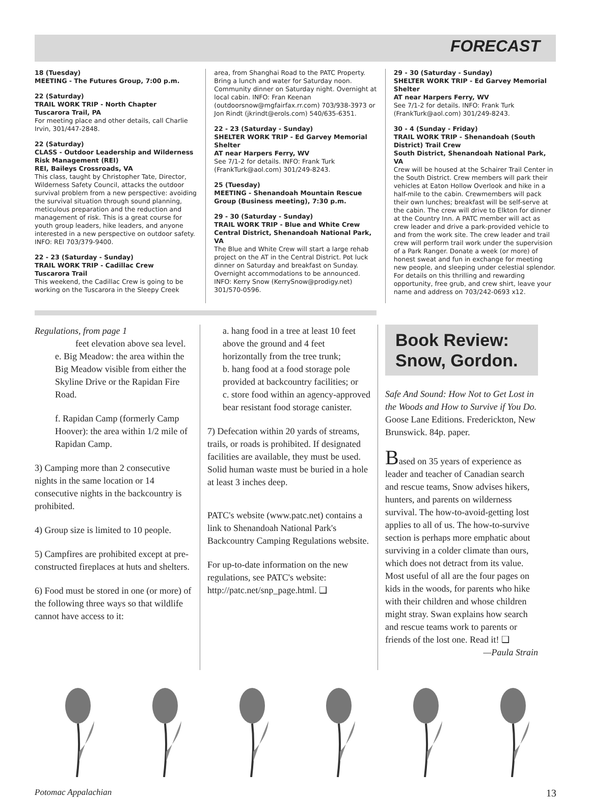FORECAST
18 (Tuesday)
MEETING - The Futures Group, 7:00 p.m.
22 (Saturday)
TRAIL WORK TRIP - North Chapter
Tuscarora Trail, PA
For meeting place and other details, call Charlie Irvin, 301/447-2848.
22 (Saturday)
CLASS - Outdoor Leadership and Wilderness Risk Management (REI)
REI, Baileys Crossroads, VA
This class, taught by Christopher Tate, Director, Wilderness Safety Council, attacks the outdoor survival problem from a new perspective: avoiding the survival situation through sound planning, meticulous preparation and the reduction and management of risk. This is a great course for youth group leaders, hike leaders, and anyone interested in a new perspective on outdoor safety. INFO: REI 703/379-9400.
22 - 23 (Saturday - Sunday)
TRAIL WORK TRIP - Cadillac Crew
Tuscarora Trail
This weekend, the Cadillac Crew is going to be working on the Tuscarora in the Sleepy Creek
area, from Shanghai Road to the PATC Property. Bring a lunch and water for Saturday noon. Community dinner on Saturday night. Overnight at local cabin. INFO: Fran Keenan (outdoorsnow@mgfairfax.rr.com) 703/938-3973 or Jon Rindt (jkrindt@erols.com) 540/635-6351.
22 - 23 (Saturday - Sunday)
SHELTER WORK TRIP - Ed Garvey Memorial Shelter
AT near Harpers Ferry, WV
See 7/1-2 for details. INFO: Frank Turk (FrankTurk@aol.com) 301/249-8243.
25 (Tuesday)
MEETING - Shenandoah Mountain Rescue Group (Business meeting), 7:30 p.m.
29 - 30 (Saturday - Sunday)
TRAIL WORK TRIP - Blue and White Crew
Central District, Shenandoah National Park, VA
The Blue and White Crew will start a large rehab project on the AT in the Central District. Pot luck dinner on Saturday and breakfast on Sunday. Overnight accommodations to be announced. INFO: Kerry Snow (KerrySnow@prodigy.net) 301/570-0596.
29 - 30 (Saturday - Sunday)
SHELTER WORK TRIP - Ed Garvey Memorial Shelter
AT near Harpers Ferry, WV
See 7/1-2 for details. INFO: Frank Turk (FrankTurk@aol.com) 301/249-8243.
30 - 4 (Sunday - Friday)
TRAIL WORK TRIP - Shenandoah (South District) Trail Crew
South District, Shenandoah National Park, VA
Crew will be housed at the Schairer Trail Center in the South District. Crew members will park their vehicles at Eaton Hollow Overlook and hike in a half-mile to the cabin. Crewmembers will pack their own lunches; breakfast will be self-serve at the cabin. The crew will drive to Elkton for dinner at the Country Inn. A PATC member will act as crew leader and drive a park-provided vehicle to and from the work site. The crew leader and trail crew will perform trail work under the supervision of a Park Ranger. Donate a week (or more) of honest sweat and fun in exchange for meeting new people, and sleeping under celestial splendor. For details on this thrilling and rewarding opportunity, free grub, and crew shirt, leave your name and address on 703/242-0693 x12.
Regulations, from page 1
feet elevation above sea level.
e. Big Meadow: the area within the Big Meadow visible from either the Skyline Drive or the Rapidan Fire Road.
f. Rapidan Camp (formerly Camp Hoover): the area within 1/2 mile of Rapidan Camp.
3) Camping more than 2 consecutive nights in the same location or 14 consecutive nights in the backcountry is prohibited.
4) Group size is limited to 10 people.
5) Campfires are prohibited except at pre-constructed fireplaces at huts and shelters.
6) Food must be stored in one (or more) of the following three ways so that wildlife cannot have access to it:
a. hang food in a tree at least 10 feet above the ground and 4 feet horizontally from the tree trunk;
b. hang food at a food storage pole provided at backcountry facilities; or
c. store food within an agency-approved bear resistant food storage canister.
7) Defecation within 20 yards of streams, trails, or roads is prohibited. If designated facilities are available, they must be used. Solid human waste must be buried in a hole at least 3 inches deep.
PATC's website (www.patc.net) contains a link to Shenandoah National Park's Backcountry Camping Regulations website.
For up-to-date information on the new regulations, see PATC's website: http://patc.net/snp_page.html. ❑
Book Review: Snow, Gordon.
Safe And Sound: How Not to Get Lost in the Woods and How to Survive if You Do. Goose Lane Editions. Frederickton, New Brunswick. 84p. paper.
Based on 35 years of experience as leader and teacher of Canadian search and rescue teams, Snow advises hikers, hunters, and parents on wilderness survival. The how-to-avoid-getting lost applies to all of us. The how-to-survive section is perhaps more emphatic about surviving in a colder climate than ours, which does not detract from its value. Most useful of all are the four pages on kids in the woods, for parents who hike with their children and whose children might stray. Swan explains how search and rescue teams work to parents or friends of the lost one. Read it! ❑
—Paula Strain
Potomac Appalachian 13